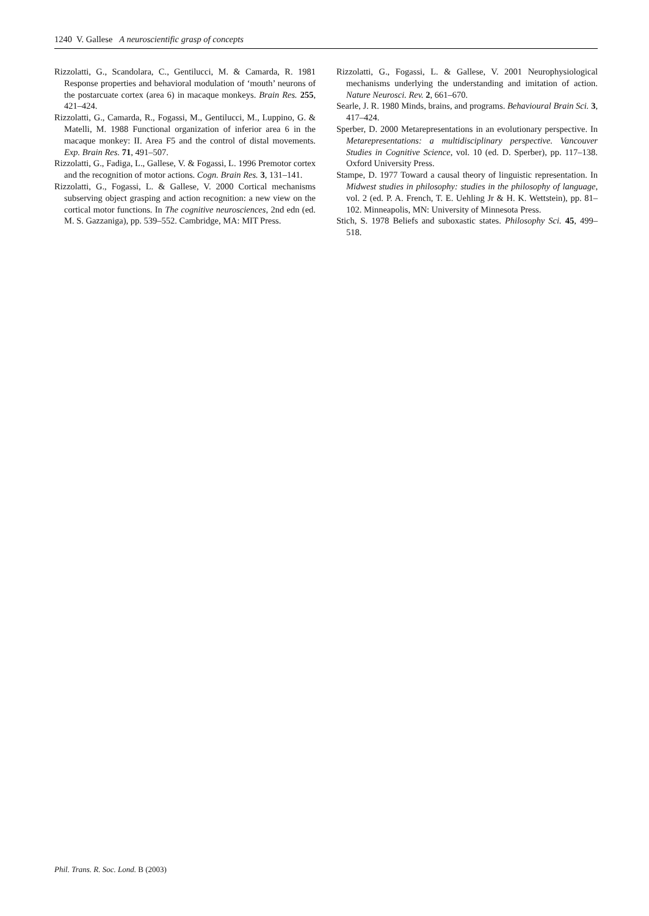1240 V. Gallese A neuroscientific grasp of concepts
Rizzolatti, G., Scandolara, C., Gentilucci, M. & Camarda, R. 1981 Response properties and behavioral modulation of ‘mouth’ neurons of the postarcuate cortex (area 6) in macaque monkeys. Brain Res. 255, 421–424.
Rizzolatti, G., Camarda, R., Fogassi, M., Gentilucci, M., Luppino, G. & Matelli, M. 1988 Functional organization of inferior area 6 in the macaque monkey: II. Area F5 and the control of distal movements. Exp. Brain Res. 71, 491–507.
Rizzolatti, G., Fadiga, L., Gallese, V. & Fogassi, L. 1996 Premotor cortex and the recognition of motor actions. Cogn. Brain Res. 3, 131–141.
Rizzolatti, G., Fogassi, L. & Gallese, V. 2000 Cortical mechanisms subserving object grasping and action recognition: a new view on the cortical motor functions. In The cognitive neurosciences, 2nd edn (ed. M. S. Gazzaniga), pp. 539–552. Cambridge, MA: MIT Press.
Rizzolatti, G., Fogassi, L. & Gallese, V. 2001 Neurophysiological mechanisms underlying the understanding and imitation of action. Nature Neurosci. Rev. 2, 661–670.
Searle, J. R. 1980 Minds, brains, and programs. Behavioural Brain Sci. 3, 417–424.
Sperber, D. 2000 Metarepresentations in an evolutionary perspective. In Metarepresentations: a multidisciplinary perspective. Vancouver Studies in Cognitive Science, vol. 10 (ed. D. Sperber), pp. 117–138. Oxford University Press.
Stampe, D. 1977 Toward a causal theory of linguistic representation. In Midwest studies in philosophy: studies in the philosophy of language, vol. 2 (ed. P. A. French, T. E. Uehling Jr & H. K. Wettstein), pp. 81–102. Minneapolis, MN: University of Minnesota Press.
Stich, S. 1978 Beliefs and suboxastic states. Philosophy Sci. 45, 499–518.
Phil. Trans. R. Soc. Lond. B (2003)